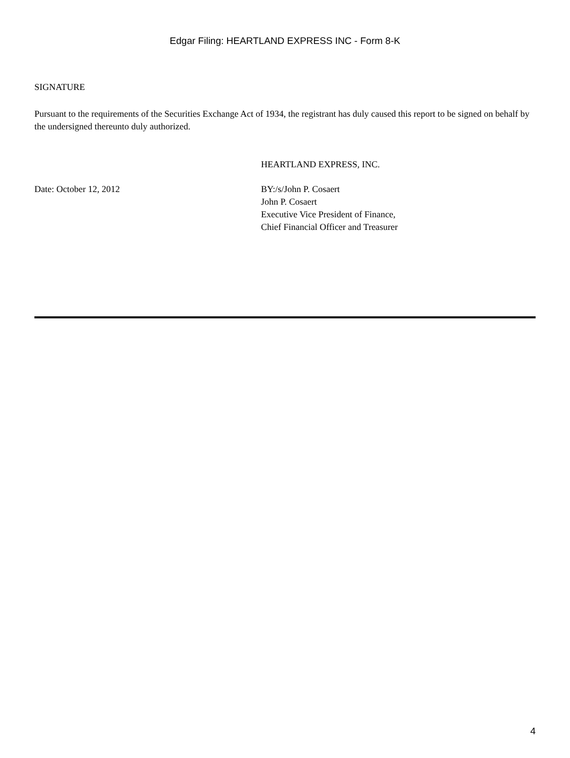Edgar Filing: HEARTLAND EXPRESS INC - Form 8-K
SIGNATURE
Pursuant to the requirements of the Securities Exchange Act of 1934, the registrant has duly caused this report to be signed on behalf by the undersigned thereunto duly authorized.
HEARTLAND EXPRESS, INC.
Date: October 12, 2012 BY:/s/John P. Cosaert
John P. Cosaert
Executive Vice President of Finance,
Chief Financial Officer and Treasurer
4